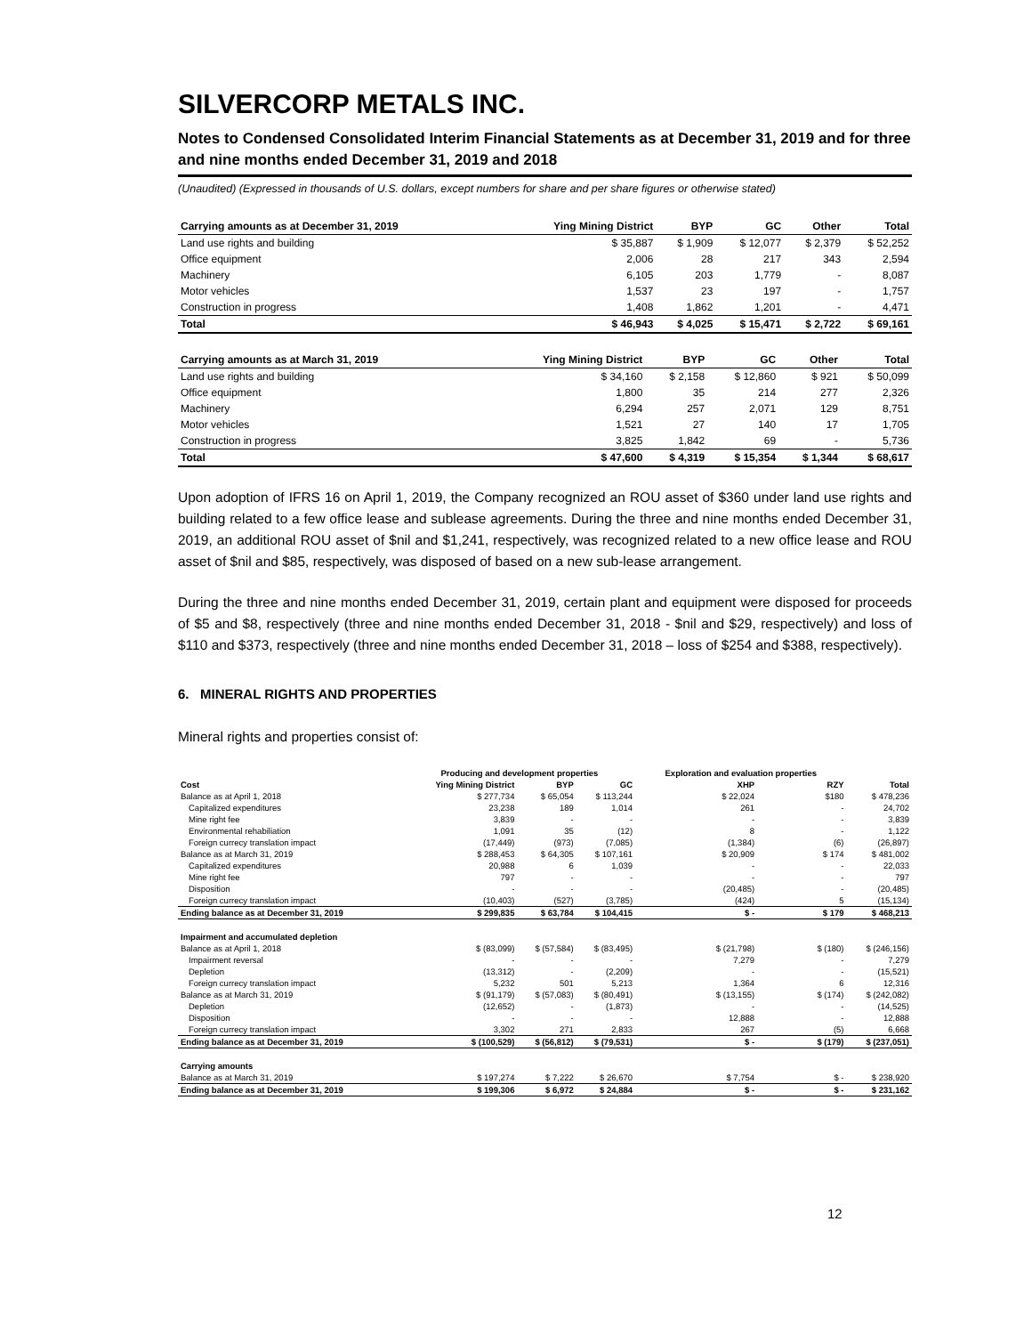SILVERCORP METALS INC.
Notes to Condensed Consolidated Interim Financial Statements as at December 31, 2019 and for three and nine months ended December 31, 2019 and 2018
(Unaudited) (Expressed in thousands of U.S. dollars, except numbers for share and per share figures or otherwise stated)
| Carrying amounts as at December 31, 2019 | Ying Mining District | BYP | GC | Other | Total |
| --- | --- | --- | --- | --- | --- |
| Land use rights and building | $ 35,887 | $ 1,909 | $ 12,077 | $ 2,379 | $ 52,252 |
| Office equipment | 2,006 | 28 | 217 | 343 | 2,594 |
| Machinery | 6,105 | 203 | 1,779 | - | 8,087 |
| Motor vehicles | 1,537 | 23 | 197 | - | 1,757 |
| Construction in progress | 1,408 | 1,862 | 1,201 | - | 4,471 |
| Total | $ 46,943 | $ 4,025 | $ 15,471 | $ 2,722 | $ 69,161 |
| Carrying amounts as at March 31, 2019 | Ying Mining District | BYP | GC | Other | Total |
| --- | --- | --- | --- | --- | --- |
| Land use rights and building | $ 34,160 | $ 2,158 | $ 12,860 | $ 921 | $ 50,099 |
| Office equipment | 1,800 | 35 | 214 | 277 | 2,326 |
| Machinery | 6,294 | 257 | 2,071 | 129 | 8,751 |
| Motor vehicles | 1,521 | 27 | 140 | 17 | 1,705 |
| Construction in progress | 3,825 | 1,842 | 69 | - | 5,736 |
| Total | $ 47,600 | $ 4,319 | $ 15,354 | $ 1,344 | $ 68,617 |
Upon adoption of IFRS 16 on April 1, 2019, the Company recognized an ROU asset of $360 under land use rights and building related to a few office lease and sublease agreements. During the three and nine months ended December 31, 2019, an additional ROU asset of $nil and $1,241, respectively, was recognized related to a new office lease and ROU asset of $nil and $85, respectively, was disposed of based on a new sub-lease arrangement.
During the three and nine months ended December 31, 2019, certain plant and equipment were disposed for proceeds of $5 and $8, respectively (three and nine months ended December 31, 2018 - $nil and $29, respectively) and loss of $110 and $373, respectively (three and nine months ended December 31, 2018 – loss of $254 and $388, respectively).
6. MINERAL RIGHTS AND PROPERTIES
Mineral rights and properties consist of:
| | Producing and development properties | | | Exploration and evaluation properties | | |
| --- | --- | --- | --- | --- | --- | --- |
| Cost | Ying Mining District | BYP | GC | XHP | RZY | Total |
| Balance as at April 1, 2018 | $ 277,734 | $ 65,054 | $ 113,244 | $ 22,024 | $180 | $ 478,236 |
| Capitalized expenditures | 23,238 | 189 | 1,014 | 261 | - | 24,702 |
| Mine right fee | 3,839 | - | - | - | - | 3,839 |
| Environmental rehabiliation | 1,091 | 35 | (12) | 8 | - | 1,122 |
| Foreign currecy translation impact | (17,449) | (973) | (7,085) | (1,384) | (6) | (26,897) |
| Balance as at March 31, 2019 | $ 288,453 | $ 64,305 | $ 107,161 | $ 20,909 | $ 174 | $ 481,002 |
| Capitalized expenditures | 20,988 | 6 | 1,039 | - | - | 22,033 |
| Mine right fee | 797 | - | - | - | - | 797 |
| Disposition | - | - | - | (20,485) | - | (20,485) |
| Foreign currecy translation impact | (10,403) | (527) | (3,785) | (424) | 5 | (15,134) |
| Ending balance as at December 31, 2019 | $ 299,835 | $ 63,784 | $ 104,415 | $ - | $ 179 | $ 468,213 |
| Impairment and accumulated depletion | | | | | | |
| Balance as at April 1, 2018 | $ (83,099) | $ (57,584) | $ (83,495) | $ (21,798) | $ (180) | $ (246,156) |
| Impairment reversal | - | - | - | 7,279 | - | 7,279 |
| Depletion | (13,312) | - | (2,209) | - | - | (15,521) |
| Foreign currecy translation impact | 5,232 | 501 | 5,213 | 1,364 | 6 | 12,316 |
| Balance as at March 31, 2019 | $ (91,179) | $ (57,083) | $ (80,491) | $ (13,155) | $ (174) | $ (242,082) |
| Depletion | (12,652) | - | (1,873) | - | - | (14,525) |
| Disposition | - | - | - | 12,888 | - | 12,888 |
| Foreign currecy translation impact | 3,302 | 271 | 2,833 | 267 | (5) | 6,668 |
| Ending balance as at December 31, 2019 | $ (100,529) | $ (56,812) | $ (79,531) | $ - | $ (179) | $ (237,051) |
| Carrying amounts | | | | | | |
| Balance as at March 31, 2019 | $ 197,274 | $ 7,222 | $ 26,670 | $ 7,754 | $ - | $ 238,920 |
| Ending balance as at December 31, 2019 | $ 199,306 | $ 6,972 | $ 24,884 | $ - | $ - | $ 231,162 |
12